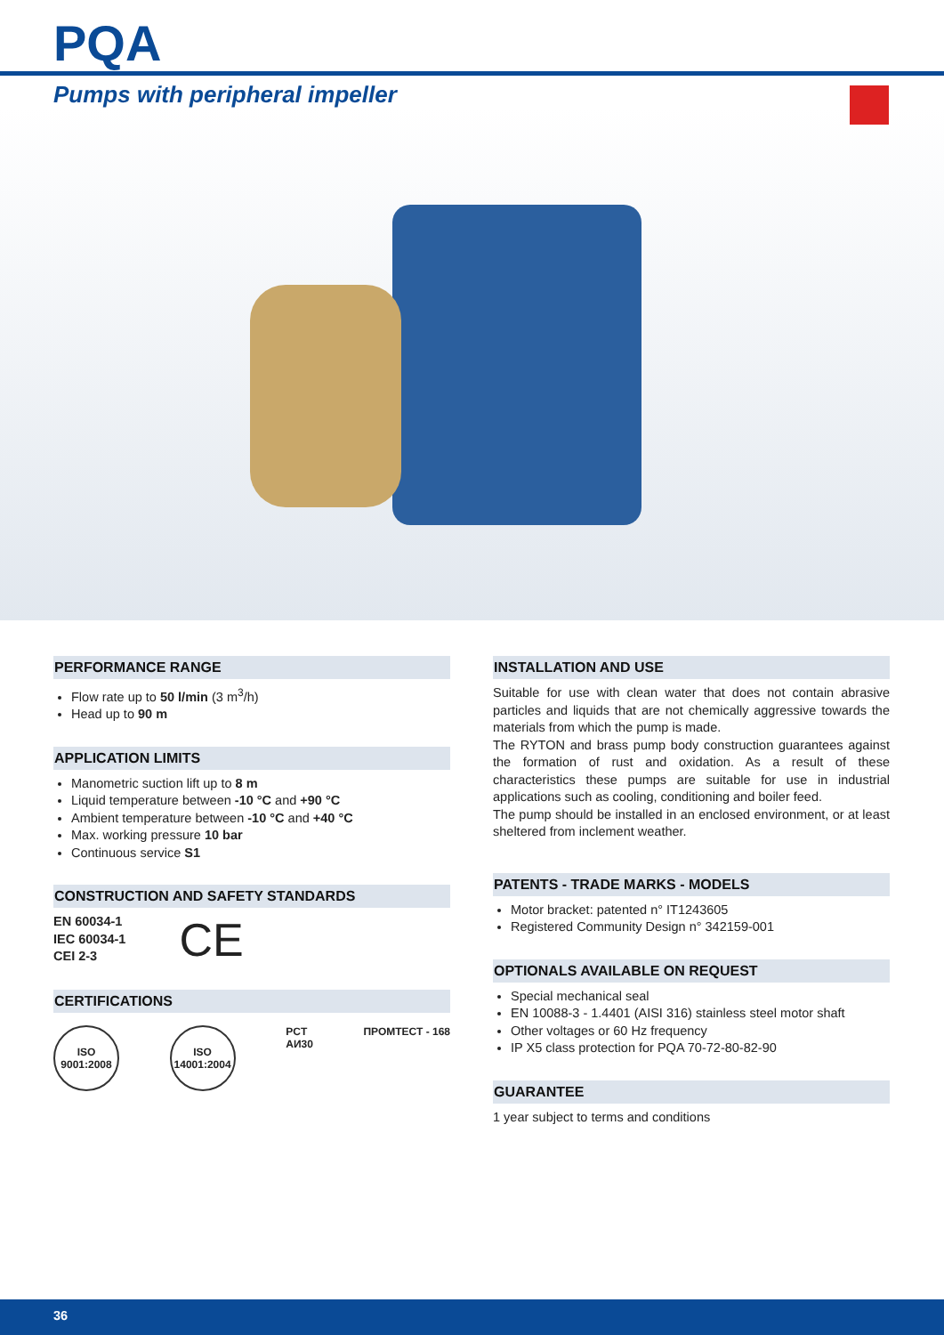PQA
Pumps with peripheral impeller
PERFORMANCE RANGE
Flow rate up to 50 l/min (3 m<sup>3</sup>/h)
Head up to 90 m
APPLICATION LIMITS
Manometric suction lift up to 8 m
Liquid temperature between -10 °C and +90 °C
Ambient temperature between -10 °C and +40 °C
Max. working pressure 10 bar
Continuous service S1
CONSTRUCTION AND SAFETY STANDARDS
EN 60034-1
IEC 60034-1
CEI 2-3
CE
CERTIFICATIONS
ISO 9001:2008
ISO 14001:2004
PCT
AИ30
ПРОМТЕСТ - 168
INSTALLATION AND USE
Suitable for use with clean water that does not contain abrasive particles and liquids that are not chemically aggressive towards the materials from which the pump is made.
The RYTON and brass pump body construction guarantees against the formation of rust and oxidation. As a result of these characteristics these pumps are suitable for use in industrial applications such as cooling, conditioning and boiler feed.
The pump should be installed in an enclosed environment, or at least sheltered from inclement weather.
PATENTS - TRADE MARKS - MODELS
Motor bracket: patented n° IT1243605
Registered Community Design n° 342159-001
OPTIONALS AVAILABLE ON REQUEST
Special mechanical seal
EN 10088-3 - 1.4401 (AISI 316) stainless steel motor shaft
Other voltages or 60 Hz frequency
IP X5 class protection for PQA 70-72-80-82-90
GUARANTEE
1 year subject to terms and conditions
36